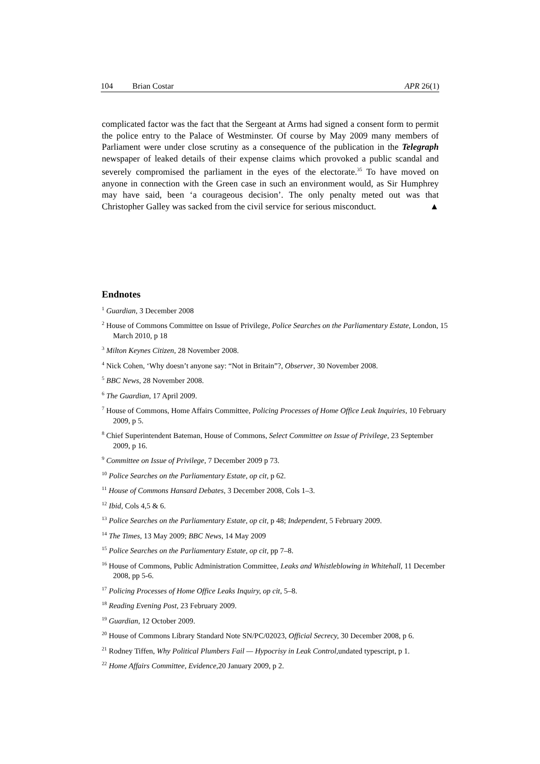104 Brian Costar APR 26(1)
complicated factor was the fact that the Sergeant at Arms had signed a consent form to permit the police entry to the Palace of Westminster. Of course by May 2009 many members of Parliament were under close scrutiny as a consequence of the publication in the Telegraph newspaper of leaked details of their expense claims which provoked a public scandal and severely compromised the parliament in the eyes of the electorate.<sup>35</sup> To have moved on anyone in connection with the Green case in such an environment would, as Sir Humphrey may have said, been ‘a courageous decision’. The only penalty meted out was that Christopher Galley was sacked from the civil service for serious misconduct. ▲
Endnotes
<sup>1</sup> Guardian, 3 December 2008
<sup>2</sup> House of Commons Committee on Issue of Privilege, Police Searches on the Parliamentary Estate, London, 15 March 2010, p 18
<sup>3</sup> Milton Keynes Citizen, 28 November 2008.
<sup>4</sup> Nick Cohen, ‘Why doesn’t anyone say: “Not in Britain”?, Observer, 30 November 2008.
<sup>5</sup> BBC News, 28 November 2008.
<sup>6</sup> The Guardian, 17 April 2009.
<sup>7</sup> House of Commons, Home Affairs Committee, Policing Processes of Home Office Leak Inquiries, 10 February 2009, p 5.
<sup>8</sup> Chief Superintendent Bateman, House of Commons, Select Committee on Issue of Privilege, 23 September 2009, p 16.
<sup>9</sup> Committee on Issue of Privilege, 7 December 2009 p 73.
<sup>10</sup> Police Searches on the Parliamentary Estate, op cit, p 62.
<sup>11</sup> House of Commons Hansard Debates, 3 December 2008, Cols 1–3.
<sup>12</sup> Ibid, Cols 4,5 & 6.
<sup>13</sup> Police Searches on the Parliamentary Estate, op cit, p 48; Independent, 5 February 2009.
<sup>14</sup> The Times, 13 May 2009; BBC News, 14 May 2009
<sup>15</sup> Police Searches on the Parliamentary Estate, op cit, pp 7–8.
<sup>16</sup> House of Commons, Public Administration Committee, Leaks and Whistleblowing in Whitehall, 11 December 2008, pp 5-6.
<sup>17</sup> Policing Processes of Home Office Leaks Inquiry, op cit, 5–8.
<sup>18</sup> Reading Evening Post, 23 February 2009.
<sup>19</sup> Guardian, 12 October 2009.
<sup>20</sup> House of Commons Library Standard Note SN/PC/02023, Official Secrecy, 30 December 2008, p 6.
<sup>21</sup> Rodney Tiffen, Why Political Plumbers Fail — Hypocrisy in Leak Control, undated typescript, p 1.
<sup>22</sup> Home Affairs Committee, Evidence, 20 January 2009, p 2.